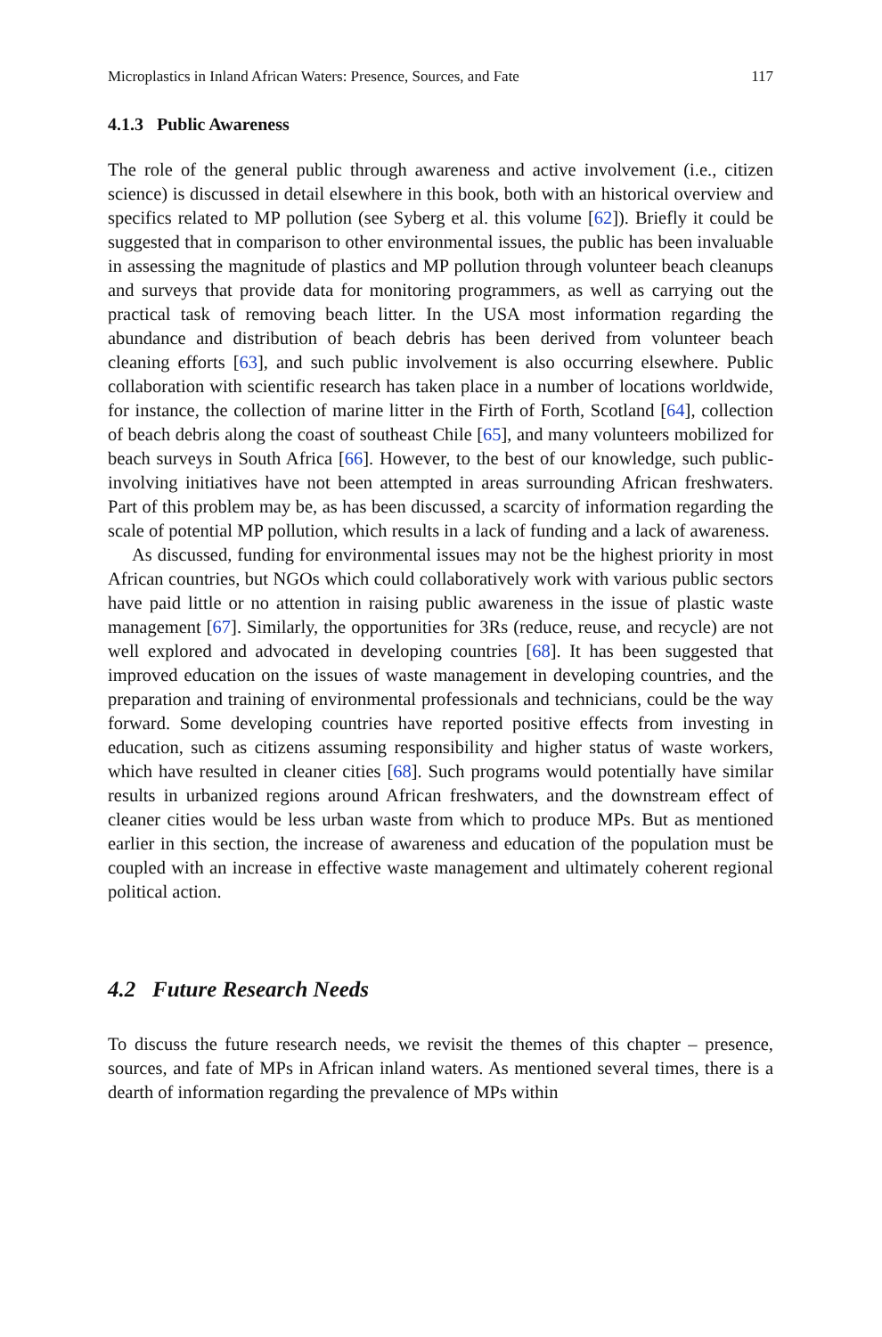Microplastics in Inland African Waters: Presence, Sources, and Fate 117
4.1.3 Public Awareness
The role of the general public through awareness and active involvement (i.e., citizen science) is discussed in detail elsewhere in this book, both with an historical overview and specifics related to MP pollution (see Syberg et al. this volume [62]). Briefly it could be suggested that in comparison to other environmental issues, the public has been invaluable in assessing the magnitude of plastics and MP pollution through volunteer beach cleanups and surveys that provide data for monitoring programmers, as well as carrying out the practical task of removing beach litter. In the USA most information regarding the abundance and distribution of beach debris has been derived from volunteer beach cleaning efforts [63], and such public involvement is also occurring elsewhere. Public collaboration with scientific research has taken place in a number of locations worldwide, for instance, the collection of marine litter in the Firth of Forth, Scotland [64], collection of beach debris along the coast of southeast Chile [65], and many volunteers mobilized for beach surveys in South Africa [66]. However, to the best of our knowledge, such public-involving initiatives have not been attempted in areas surrounding African freshwaters. Part of this problem may be, as has been discussed, a scarcity of information regarding the scale of potential MP pollution, which results in a lack of funding and a lack of awareness.
As discussed, funding for environmental issues may not be the highest priority in most African countries, but NGOs which could collaboratively work with various public sectors have paid little or no attention in raising public awareness in the issue of plastic waste management [67]. Similarly, the opportunities for 3Rs (reduce, reuse, and recycle) are not well explored and advocated in developing countries [68]. It has been suggested that improved education on the issues of waste management in developing countries, and the preparation and training of environmental professionals and technicians, could be the way forward. Some developing countries have reported positive effects from investing in education, such as citizens assuming responsibility and higher status of waste workers, which have resulted in cleaner cities [68]. Such programs would potentially have similar results in urbanized regions around African freshwaters, and the downstream effect of cleaner cities would be less urban waste from which to produce MPs. But as mentioned earlier in this section, the increase of awareness and education of the population must be coupled with an increase in effective waste management and ultimately coherent regional political action.
4.2 Future Research Needs
To discuss the future research needs, we revisit the themes of this chapter – presence, sources, and fate of MPs in African inland waters. As mentioned several times, there is a dearth of information regarding the prevalence of MPs within